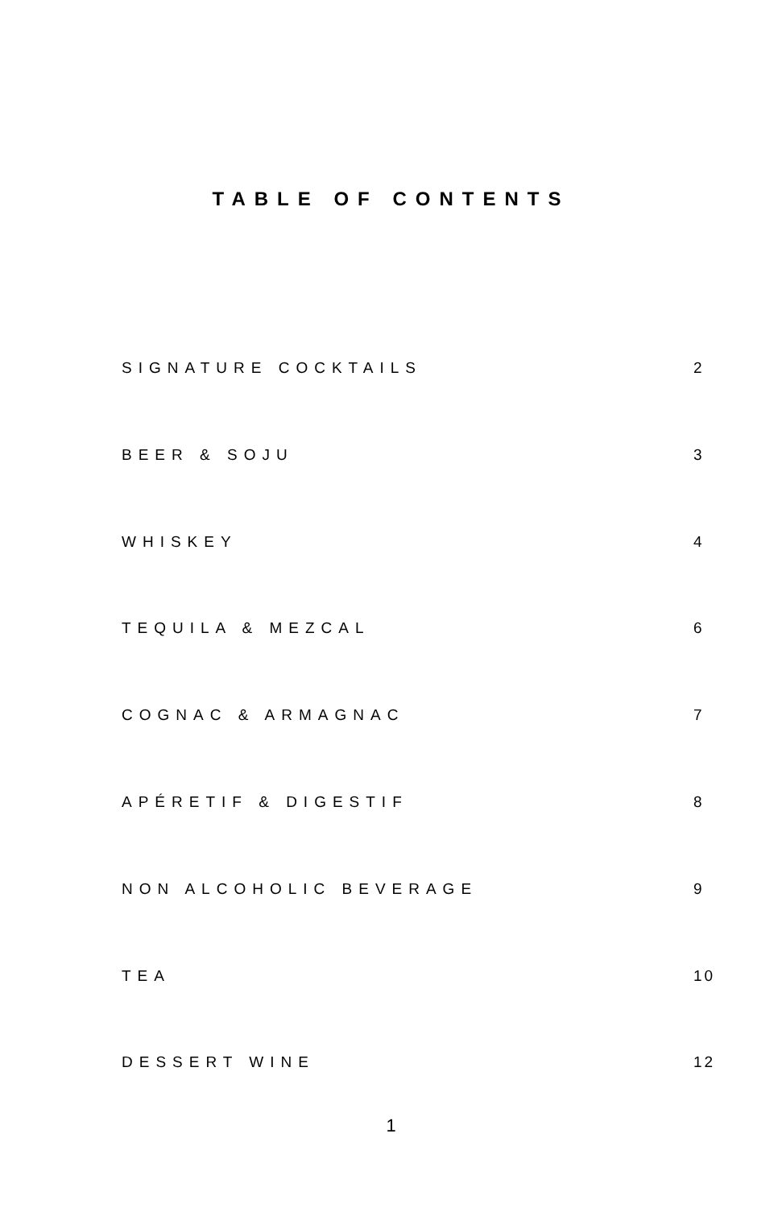TABLE OF CONTENTS
SIGNATURE COCKTAILS 2
BEER & SOJU 3
WHISKEY 4
TEQUILA & MEZCAL 6
COGNAC & ARMAGNAC 7
APÉRETIF & DIGESTIF 8
NON ALCOHOLIC BEVERAGE 9
TEA 10
DESSERT WINE 12
1